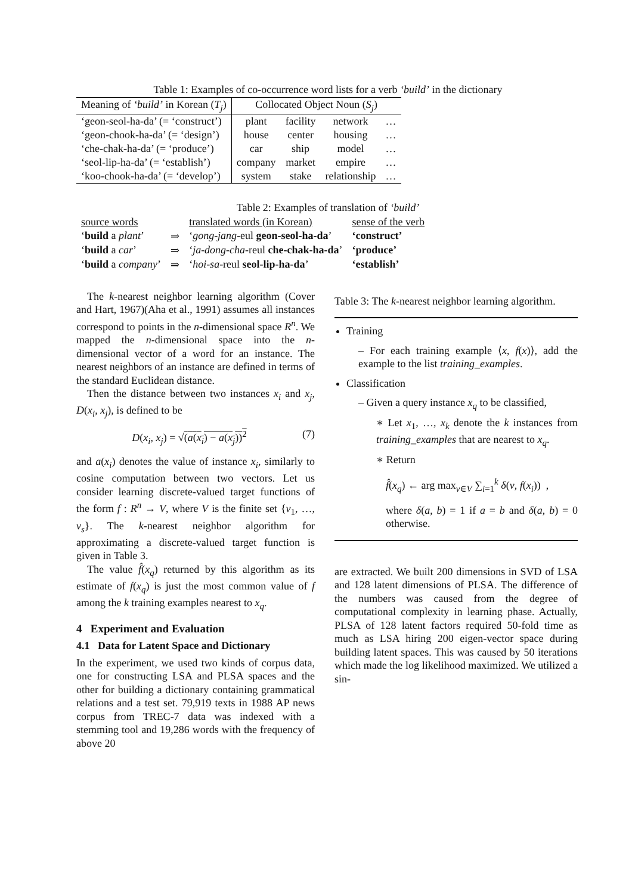Table 1: Examples of co-occurrence word lists for a verb ‘build’ in the dictionary
| Meaning of ‘build’ in Korean ( T<sub>j</sub> ) | Collocated Object Noun ( S<sub>j</sub> ) | | | |
| --- | --- | --- | --- | --- |
| ‘geon-seol-ha-da’ (= ‘construct’) | plant | facility | network | … |
| ‘geon-chook-ha-da’ (= ‘design’) | house | center | housing | … |
| ‘che-chak-ha-da’ (= ‘produce’) | car | ship | model | … |
| ‘seol-lip-ha-da’ (= ‘establish’) | company | market | empire | … |
| ‘koo-chook-ha-da’ (= ‘develop’) | system | stake | relationship | … |
Table 2: Examples of translation of ‘build’
| source words | | translated words (in Korean) | sense of the verb |
| ‘ build a plant ’ | ⇒ | ‘ gong-jang -eul geon-seol-ha-da ’ | ‘construct’ |
| ‘ build a car ’ | ⇒ | ‘ ja-dong-cha -reul che-chak-ha-da ’ | ‘produce’ |
| ‘ build a company ’ | ⇒ | ‘ hoi-sa -reul seol-lip-ha-da ’ | ‘establish’ |
The k-nearest neighbor learning algorithm (Cover and Hart, 1967)(Aha et al., 1991) assumes all instances correspond to points in the n-dimensional space R<sup>n</sup>. We mapped the n-dimensional space into the n-dimensional vector of a word for an instance. The nearest neighbors of an instance are defined in terms of the standard Euclidean distance.
Then the distance between two instances x<sub>i</sub> and x<sub>j</sub>, D(x<sub>i</sub>, x<sub>j</sub>), is defined to be
D(x<sub>i</sub>, x<sub>j</sub>) = √(a(x<sub>i</sub>) − a(x<sub>j</sub>))<sup>2</sup> (7)
and a(x<sub>i</sub>) denotes the value of instance x<sub>i</sub>, similarly to cosine computation between two vectors. Let us consider learning discrete-valued target functions of the form f : R<sup>n</sup> → V, where V is the finite set {v<sub>1</sub>, …, v<sub>s</sub>}. The k-nearest neighbor algorithm for approximating a discrete-valued target function is given in Table 3.
The value f̂(x<sub>q</sub>) returned by this algorithm as its estimate of f(x<sub>q</sub>) is just the most common value of f among the k training examples nearest to x<sub>q</sub>.
4 Experiment and Evaluation
4.1 Data for Latent Space and Dictionary
In the experiment, we used two kinds of corpus data, one for constructing LSA and PLSA spaces and the other for building a dictionary containing grammatical relations and a test set. 79,919 texts in 1988 AP news corpus from TREC-7 data was indexed with a stemming tool and 19,286 words with the frequency of above 20
Table 3: The k-nearest neighbor learning algorithm.
Training
– For each training example ⟨x, f(x)⟩, add the example to the list training_examples.
Classification
– Given a query instance x<sub>q</sub> to be classified,
∗ Let x<sub>1</sub>, …, x<sub>k</sub> denote the k instances from training_examples that are nearest to x<sub>q</sub>.
∗ Return
f̂(x<sub>q</sub>) ← arg max<sub>v∈V</sub> ∑<sub>i=1</sub><sup>k</sup> δ(v, f(x<sub>i</sub>)) ,
where δ(a, b) = 1 if a = b and δ(a, b) = 0 otherwise.
are extracted. We built 200 dimensions in SVD of LSA and 128 latent dimensions of PLSA. The difference of the numbers was caused from the degree of computational complexity in learning phase. Actually, PLSA of 128 latent factors required 50-fold time as much as LSA hiring 200 eigen-vector space during building latent spaces. This was caused by 50 iterations which made the log likelihood maximized. We utilized a sin-